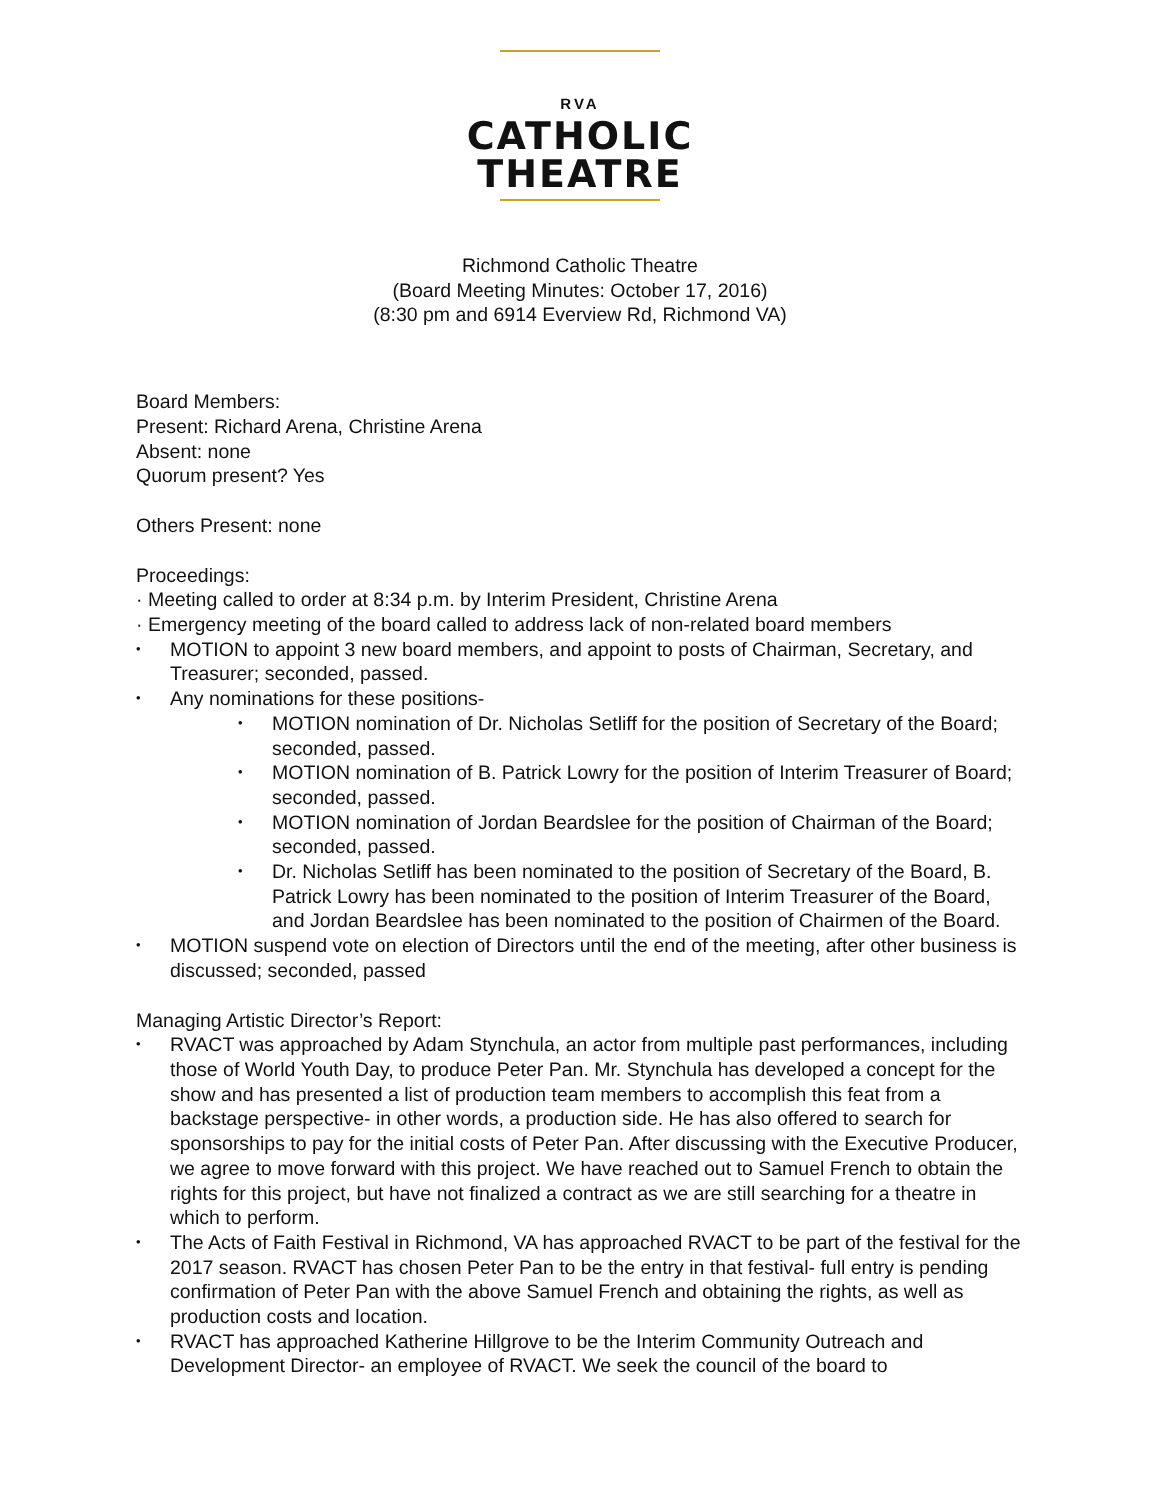RVA
CATHOLIC
THEATRE
Richmond Catholic Theatre
(Board Meeting Minutes: October 17, 2016)
(8:30 pm and 6914 Everview Rd, Richmond VA)
Board Members:
Present: Richard Arena, Christine Arena
Absent: none
Quorum present? Yes
Others Present: none
Proceedings:
· Meeting called to order at 8:34 p.m. by Interim President, Christine Arena
· Emergency meeting of the board called to address lack of non-related board members
MOTION to appoint 3 new board members, and appoint to posts of Chairman, Secretary, and Treasurer; seconded, passed.
Any nominations for these positions-
MOTION nomination of Dr. Nicholas Setliff for the position of Secretary of the Board; seconded, passed.
MOTION nomination of B. Patrick Lowry for the position of Interim Treasurer of Board; seconded, passed.
MOTION nomination of Jordan Beardslee for the position of Chairman of the Board; seconded, passed.
Dr. Nicholas Setliff has been nominated to the position of Secretary of the Board, B. Patrick Lowry has been nominated to the position of Interim Treasurer of the Board, and Jordan Beardslee has been nominated to the position of Chairmen of the Board.
MOTION suspend vote on election of Directors until the end of the meeting, after other business is discussed; seconded, passed
Managing Artistic Director’s Report:
RVACT was approached by Adam Stynchula, an actor from multiple past performances, including those of World Youth Day, to produce Peter Pan. Mr. Stynchula has developed a concept for the show and has presented a list of production team members to accomplish this feat from a backstage perspective- in other words, a production side. He has also offered to search for sponsorships to pay for the initial costs of Peter Pan. After discussing with the Executive Producer, we agree to move forward with this project. We have reached out to Samuel French to obtain the rights for this project, but have not finalized a contract as we are still searching for a theatre in which to perform.
The Acts of Faith Festival in Richmond, VA has approached RVACT to be part of the festival for the 2017 season. RVACT has chosen Peter Pan to be the entry in that festival- full entry is pending confirmation of Peter Pan with the above Samuel French and obtaining the rights, as well as production costs and location.
RVACT has approached Katherine Hillgrove to be the Interim Community Outreach and Development Director- an employee of RVACT. We seek the council of the board to